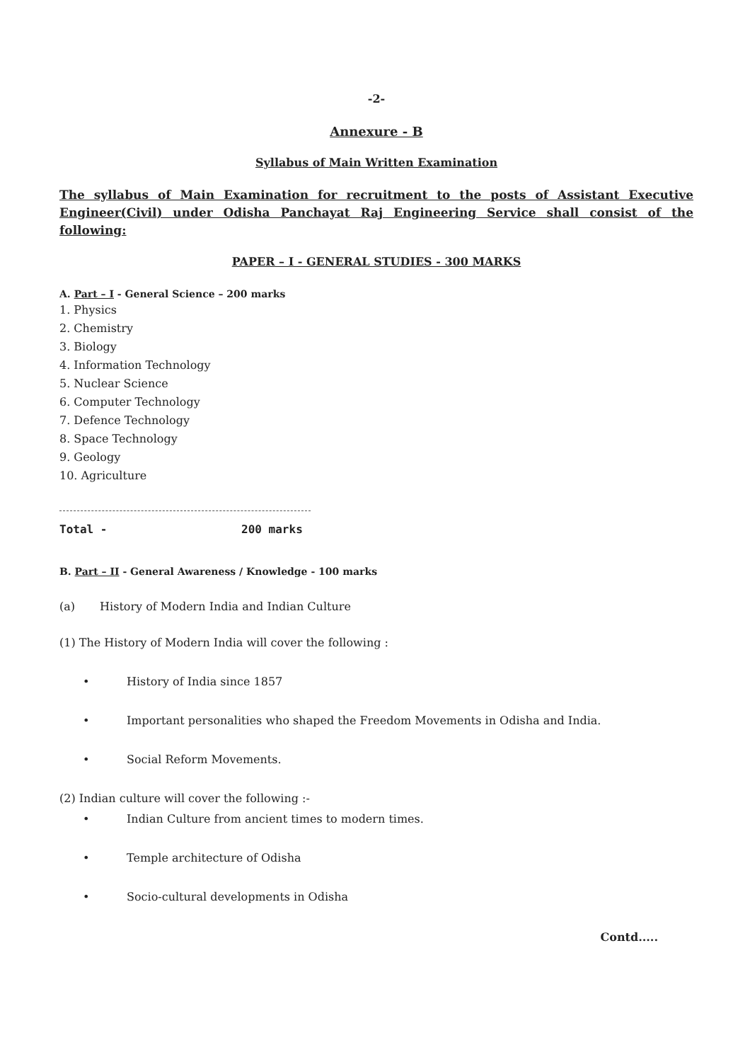-2-
Annexure - B
Syllabus of Main Written Examination
The syllabus of Main Examination for recruitment to the posts of Assistant Executive Engineer(Civil) under Odisha Panchayat Raj Engineering Service shall consist of the following:
PAPER – I - GENERAL STUDIES - 300 MARKS
A. Part – I - General Science – 200 marks
1. Physics
2. Chemistry
3. Biology
4. Information Technology
5. Nuclear Science
6. Computer Technology
7. Defence Technology
8. Space Technology
9. Geology
10. Agriculture
Total - 200 marks
B. Part – II - General Awareness / Knowledge - 100 marks
(a) History of Modern India and Indian Culture
(1) The History of Modern India will cover the following :
• History of India since 1857
• Important personalities who shaped the Freedom Movements in Odisha and India.
• Social Reform Movements.
(2) Indian culture will cover the following :-
• Indian Culture from ancient times to modern times.
• Temple architecture of Odisha
• Socio-cultural developments in Odisha
Contd.....